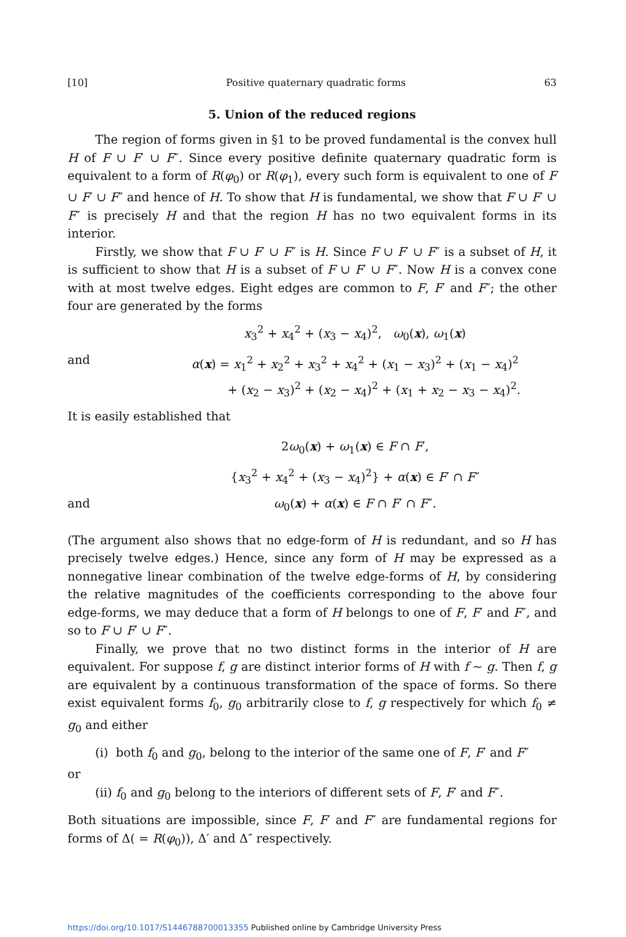[10] Positive quaternary quadratic forms 63
5. Union of the reduced regions
The region of forms given in §1 to be proved fundamental is the convex hull H of F ∪ F′ ∪ F″. Since every positive definite quaternary quadratic form is equivalent to a form of R(φ<sub>0</sub>) or R(φ<sub>1</sub>), every such form is equivalent to one of F ∪ F′ ∪ F″ and hence of H. To show that H is fundamental, we show that F ∪ F′ ∪ F″ is precisely H and that the region H has no two equivalent forms in its interior.
Firstly, we show that F ∪ F′ ∪ F″ is H. Since F ∪ F′ ∪ F″ is a subset of H, it is sufficient to show that H is a subset of F ∪ F′ ∪ F″. Now H is a convex cone with at most twelve edges. Eight edges are common to F, F′ and F″; the other four are generated by the forms
x<sub>3</sub><sup>2</sup> + x<sub>4</sub><sup>2</sup> + (x<sub>3</sub> − x<sub>4</sub>)<sup>2</sup>, ω<sub>0</sub>(x), ω<sub>1</sub>(x)
and α(x) = x<sub>1</sub><sup>2</sup> + x<sub>2</sub><sup>2</sup> + x<sub>3</sub><sup>2</sup> + x<sub>4</sub><sup>2</sup> + (x<sub>1</sub> − x<sub>3</sub>)<sup>2</sup> + (x<sub>1</sub> − x<sub>4</sub>)<sup>2</sup>
+ (x<sub>2</sub> − x<sub>3</sub>)<sup>2</sup> + (x<sub>2</sub> − x<sub>4</sub>)<sup>2</sup> + (x<sub>1</sub> + x<sub>2</sub> − x<sub>3</sub> − x<sub>4</sub>)<sup>2</sup>.
It is easily established that
2ω<sub>0</sub>(x) + ω<sub>1</sub>(x) ∈ F ∩ F′,
{x<sub>3</sub><sup>2</sup> + x<sub>4</sub><sup>2</sup> + (x<sub>3</sub> − x<sub>4</sub>)<sup>2</sup>} + α(x) ∈ F′ ∩ F″
and ω<sub>0</sub>(x) + α(x) ∈ F ∩ F′ ∩ F″.
(The argument also shows that no edge-form of H is redundant, and so H has precisely twelve edges.) Hence, since any form of H may be expressed as a nonnegative linear combination of the twelve edge-forms of H, by considering the relative magnitudes of the coefficients corresponding to the above four edge-forms, we may deduce that a form of H belongs to one of F, F′ and F″, and so to F ∪ F′ ∪ F″.
Finally, we prove that no two distinct forms in the interior of H are equivalent. For suppose f, g are distinct interior forms of H with f ~ g. Then f, g are equivalent by a continuous transformation of the space of forms. So there exist equivalent forms f<sub>0</sub>, g<sub>0</sub> arbitrarily close to f, g respectively for which f<sub>0</sub> ≠ g<sub>0</sub> and either
(i) both f<sub>0</sub> and g<sub>0</sub>, belong to the interior of the same one of F, F′ and F″
or
(ii) f<sub>0</sub> and g<sub>0</sub> belong to the interiors of different sets of F, F′ and F″.
Both situations are impossible, since F, F′ and F″ are fundamental regions for forms of Δ( = R(φ<sub>0</sub>)), Δ′ and Δ″ respectively.
https://doi.org/10.1017/S1446788700013355 Published online by Cambridge University Press